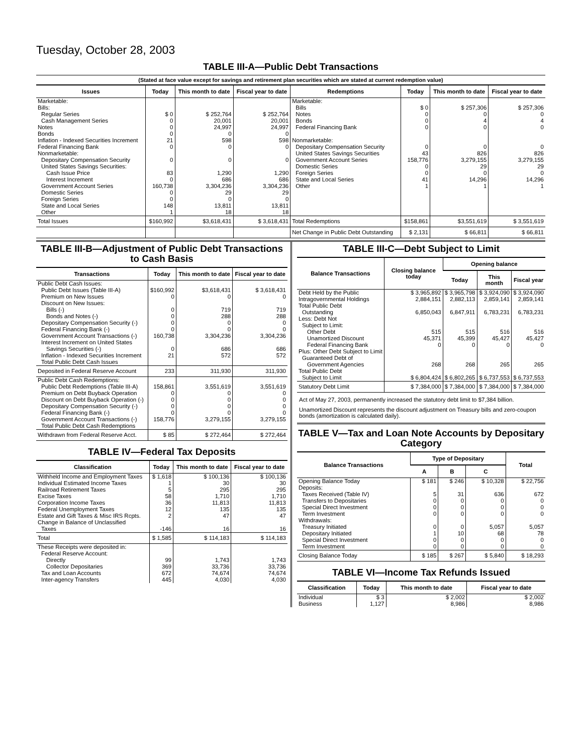Tuesday, October 28, 2003
TABLE III-A—Public Debt Transactions
(Stated at face value except for savings and retirement plan securities which are stated at current redemption value)
| Issues | Today | This month to date | Fiscal year to date | Redemptions | Today | This month to date | Fiscal year to date |
| --- | --- | --- | --- | --- | --- | --- | --- |
| Marketable: | | | | Marketable: | | | |
| Bills: | | | | Bills | $ 0 | $ 257,306 | $ 257,306 |
| Regular Series | $ 0 | $ 252,764 | $ 252,764 | Notes | 0 | 0 | 0 |
| Cash Management Series | 0 | 20,001 | 20,001 | Bonds | 0 | 4 | 4 |
| Notes | 0 | 24,997 | 24,997 | Federal Financing Bank | 0 | 0 | 0 |
| Bonds | 0 | 0 | 0 | | | | |
| Inflation - Indexed Securities Increment | 21 | 598 | 598 | Nonmarketable: | | | |
| Federal Financing Bank | 0 | 0 | 0 | Depositary Compensation Security | 0 | 0 | 0 |
| Nonmarketable: | | | | United States Savings Securities | 43 | 826 | 826 |
| Depositary Compensation Security | 0 | 0 | 0 | Government Account Series | 158,776 | 3,279,155 | 3,279,155 |
| United States Savings Securities: | | | | Domestic Series | 0 | 29 | 29 |
| Cash Issue Price | 83 | 1,290 | 1,290 | Foreign Series | 0 | 0 | 0 |
| Interest Increment | 0 | 686 | 686 | State and Local Series | 41 | 14,296 | 14,296 |
| Government Account Series | 160,738 | 3,304,236 | 3,304,236 | Other | 1 | 1 | 1 |
| Domestic Series | 0 | 29 | 29 | | | | |
| Foreign Series | 0 | 0 | 0 | | | | |
| State and Local Series | 148 | 13,811 | 13,811 | | | | |
| Other | 1 | 18 | 18 | | | | |
| Total Issues | $160,992 | $3,618,431 | $ 3,618,431 | Total Redemptions | $158,861 | $3,551,619 | $ 3,551,619 |
| | | | | Net Change in Public Debt Outstanding | $ 2,131 | $ 66,811 | $ 66,811 |
TABLE III-B—Adjustment of Public Debt Transactions to Cash Basis
| Transactions | Today | This month to date | Fiscal year to date |
| --- | --- | --- | --- |
| Public Debt Cash Issues: | | | |
| Public Debt Issues (Table III-A) | $160,992 | $3,618,431 | $ 3,618,431 |
| Premium on New Issues | 0 | 0 | 0 |
| Discount on New Issues: | | | |
| Bills (-) | 0 | 719 | 719 |
| Bonds and Notes (-) | 0 | 288 | 288 |
| Depositary Compensation Security (-) | 0 | 0 | 0 |
| Federal Financing Bank (-) | 0 | 0 | 0 |
| Government Account Transactions (-) | 160,738 | 3,304,236 | 3,304,236 |
| Interest Increment on United States | | | |
| Savings Securities (-) | 0 | 686 | 686 |
| Inflation - Indexed Securities Increment | 21 | 572 | 572 |
| Total Public Debt Cash Issues | | | |
| Deposited in Federal Reserve Account | 233 | 311,930 | 311,930 |
| Public Debt Cash Redemptions: | | | |
| Public Debt Redemptions (Table III-A) | 158,861 | 3,551,619 | 3,551,619 |
| Premium on Debt Buyback Operation | 0 | 0 | 0 |
| Discount on Debt Buyback Operation (-) | 0 | 0 | 0 |
| Depositary Compensation Security (-) | 0 | 0 | 0 |
| Federal Financing Bank (-) | 0 | 0 | 0 |
| Government Account Transactions (-) | 158,776 | 3,279,155 | 3,279,155 |
| Total Public Debt Cash Redemptions | | | |
| Withdrawn from Federal Reserve Acct. | $ 85 | $ 272,464 | $ 272,464 |
TABLE IV—Federal Tax Deposits
| Classification | Today | This month to date | Fiscal year to date |
| --- | --- | --- | --- |
| Withheld Income and Employment Taxes | $ 1,618 | $ 100,136 | $ 100,136 |
| Individual Estimated Income Taxes | 1 | 30 | 30 |
| Railroad Retirement Taxes | 5 | 295 | 295 |
| Excise Taxes | 58 | 1,710 | 1,710 |
| Corporation Income Taxes | 36 | 11,813 | 11,813 |
| Federal Unemployment Taxes | 12 | 135 | 135 |
| Estate and Gift Taxes & Misc IRS Rcpts. | 2 | 47 | 47 |
| Change in Balance of Unclassified | | | |
| Taxes | -146 | 16 | 16 |
| Total | $ 1,585 | $ 114,183 | $ 114,183 |
| These Receipts were deposited in: | | | |
| Federal Reserve Account: | | | |
| Directly | 99 | 1,743 | 1,743 |
| Collector Depositaries | 369 | 33,736 | 33,736 |
| Tax and Loan Accounts | 672 | 74,674 | 74,674 |
| Inter-agency Transfers | 445 | 4,030 | 4,030 |
TABLE III-C—Debt Subject to Limit
| Balance Transactions | Closing balance today | Opening balance | | |
| --- | --- | --- | --- | --- |
| | | Today | This month | Fiscal year |
| Debt Held by the Public | $ 3,965,892 | $ 3,965,798 | $ 3,924,090 | $ 3,924,090 |
| Intragovernmental Holdings | 2,884,151 | 2,882,113 | 2,859,141 | 2,859,141 |
| Total Public Debt | | | | |
| Outstanding | 6,850,043 | 6,847,911 | 6,783,231 | 6,783,231 |
| Less: Debt Not | | | | |
| Subject to Limit: | | | | |
| Other Debt | 515 | 515 | 516 | 516 |
| Unamortized Discount | 45,371 | 45,399 | 45,427 | 45,427 |
| Federal Financing Bank | 0 | 0 | 0 | 0 |
| Plus: Other Debt Subject to Limit | | | | |
| Guaranteed Debt of | | | | |
| Government Agencies | 268 | 268 | 265 | 265 |
| Total Public Debt | | | | |
| Subject to Limit | $ 6,804,424 | $ 6,802,265 | $ 6,737,553 | $ 6,737,553 |
| Statutory Debt Limit | $ 7,384,000 | $ 7,384,000 | $ 7,384,000 | $ 7,384,000 |
Act of May 27, 2003, permanently increased the statutory debt limit to $7,384 billion.
Unamortized Discount represents the discount adjustment on Treasury bills and zero-coupon bonds (amortization is calculated daily).
TABLE V—Tax and Loan Note Accounts by Depositary Category
| Balance Transactions | Type of Depositary | | | Total |
| --- | --- | --- | --- | --- |
| | A | B | C | |
| Opening Balance Today | $ 181 | $ 246 | $ 10,328 | $ 22,756 |
| Deposits: | | | | |
| Taxes Received (Table IV) | 5 | 31 | 636 | 672 |
| Transfers to Depositaries | 0 | 0 | 0 | 0 |
| Special Direct Investment | 0 | 0 | 0 | 0 |
| Term Investment | 0 | 0 | 0 | 0 |
| Withdrawals: | | | | |
| Treasury Initiated | 0 | 0 | 5,057 | 5,057 |
| Depositary Initiated | 1 | 10 | 68 | 78 |
| Special Direct Investment | 0 | 0 | 0 | 0 |
| Term Investment | 0 | 0 | 0 | 0 |
| Closing Balance Today | $ 185 | $ 267 | $ 5,840 | $ 18,293 |
TABLE VI—Income Tax Refunds Issued
| Classification | Today | This month to date | Fiscal year to date |
| --- | --- | --- | --- |
| Individual | $ 3 | $ 2,002 | $ 2,002 |
| Business | 1,127 | 8,986 | 8,986 |